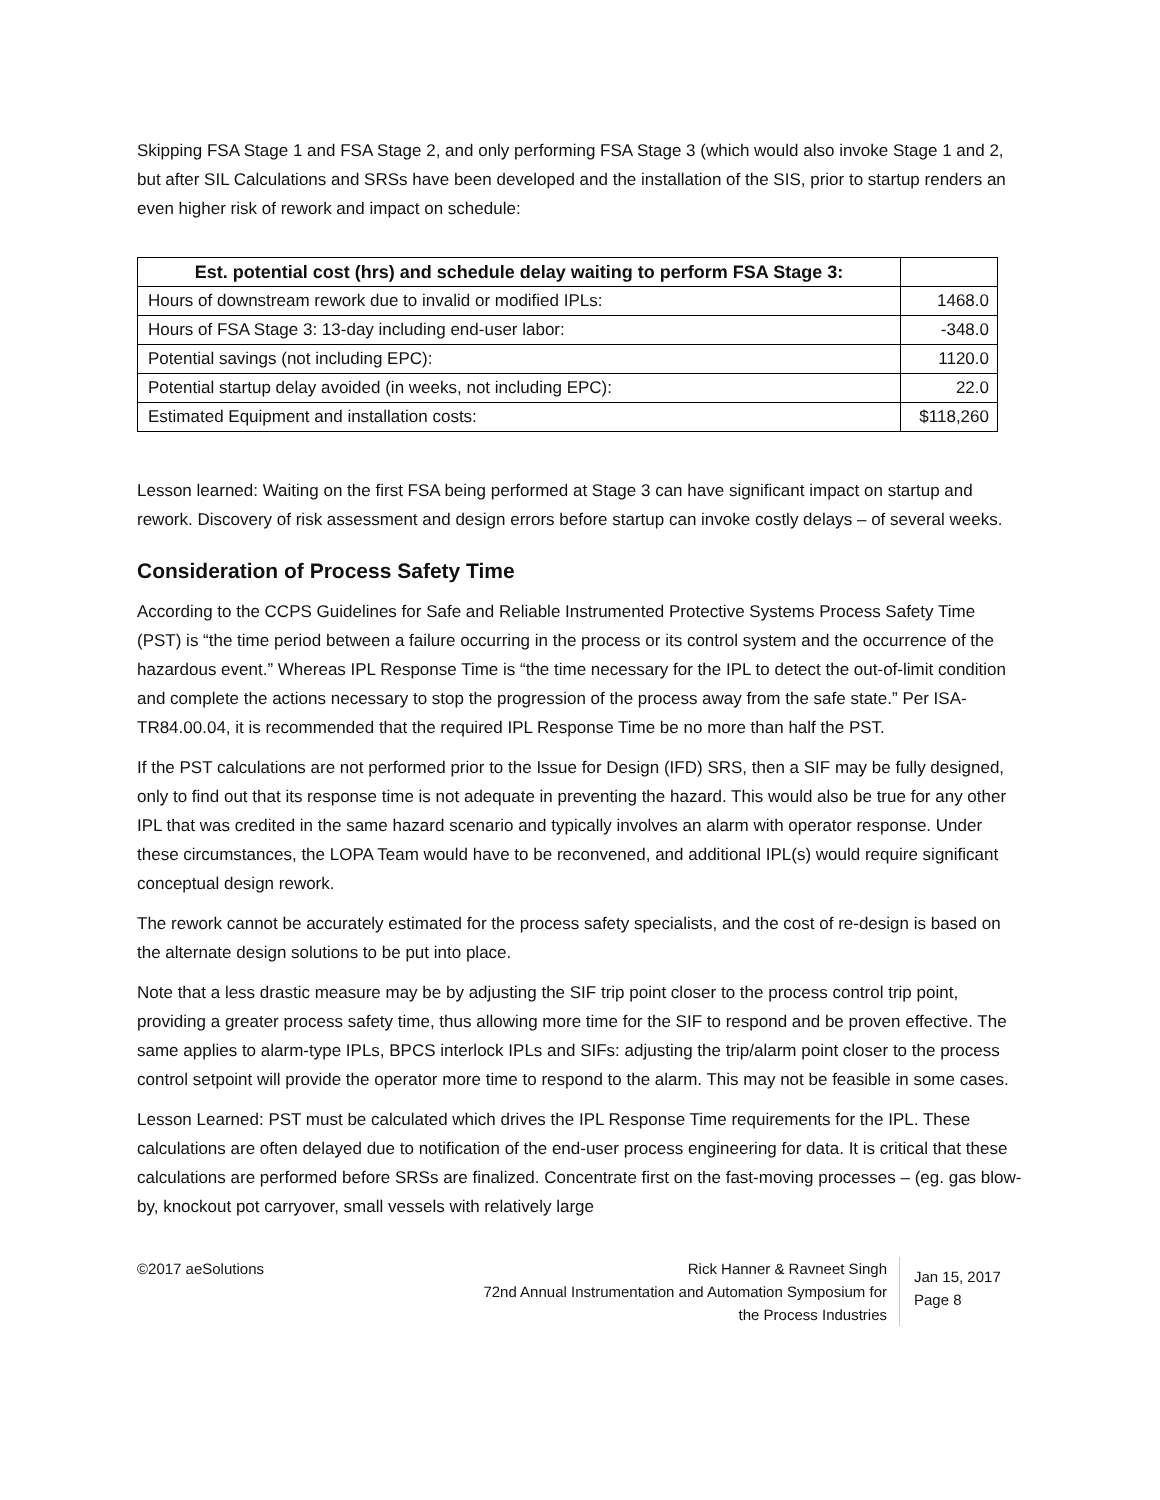Skipping FSA Stage 1 and FSA Stage 2, and only performing FSA Stage 3 (which would also invoke Stage 1 and 2, but after SIL Calculations and SRSs have been developed and the installation of the SIS, prior to startup renders an even higher risk of rework and impact on schedule:
| Est. potential cost (hrs) and schedule delay waiting to perform FSA Stage 3: | |
| --- | --- |
| Hours of downstream rework due to invalid or modified IPLs: | 1468.0 |
| Hours of FSA Stage 3: 13-day including end-user labor: | -348.0 |
| Potential savings (not including EPC): | 1120.0 |
| Potential startup delay avoided (in weeks, not including EPC): | 22.0 |
| Estimated Equipment and installation costs: | $118,260 |
Lesson learned: Waiting on the first FSA being performed at Stage 3 can have significant impact on startup and rework. Discovery of risk assessment and design errors before startup can invoke costly delays – of several weeks.
Consideration of Process Safety Time
According to the CCPS Guidelines for Safe and Reliable Instrumented Protective Systems Process Safety Time (PST) is “the time period between a failure occurring in the process or its control system and the occurrence of the hazardous event.” Whereas IPL Response Time is “the time necessary for the IPL to detect the out-of-limit condition and complete the actions necessary to stop the progression of the process away from the safe state.” Per ISA-TR84.00.04, it is recommended that the required IPL Response Time be no more than half the PST.
If the PST calculations are not performed prior to the Issue for Design (IFD) SRS, then a SIF may be fully designed, only to find out that its response time is not adequate in preventing the hazard. This would also be true for any other IPL that was credited in the same hazard scenario and typically involves an alarm with operator response. Under these circumstances, the LOPA Team would have to be reconvened, and additional IPL(s) would require significant conceptual design rework.
The rework cannot be accurately estimated for the process safety specialists, and the cost of re-design is based on the alternate design solutions to be put into place.
Note that a less drastic measure may be by adjusting the SIF trip point closer to the process control trip point, providing a greater process safety time, thus allowing more time for the SIF to respond and be proven effective. The same applies to alarm-type IPLs, BPCS interlock IPLs and SIFs: adjusting the trip/alarm point closer to the process control setpoint will provide the operator more time to respond to the alarm. This may not be feasible in some cases.
Lesson Learned: PST must be calculated which drives the IPL Response Time requirements for the IPL. These calculations are often delayed due to notification of the end-user process engineering for data. It is critical that these calculations are performed before SRSs are finalized. Concentrate first on the fast-moving processes – (eg. gas blow-by, knockout pot carryover, small vessels with relatively large
©2017 aeSolutions Rick Hanner & Ravneet Singh
72nd Annual Instrumentation and Automation Symposium for
the Process Industries
Jan 15, 2017
Page 8